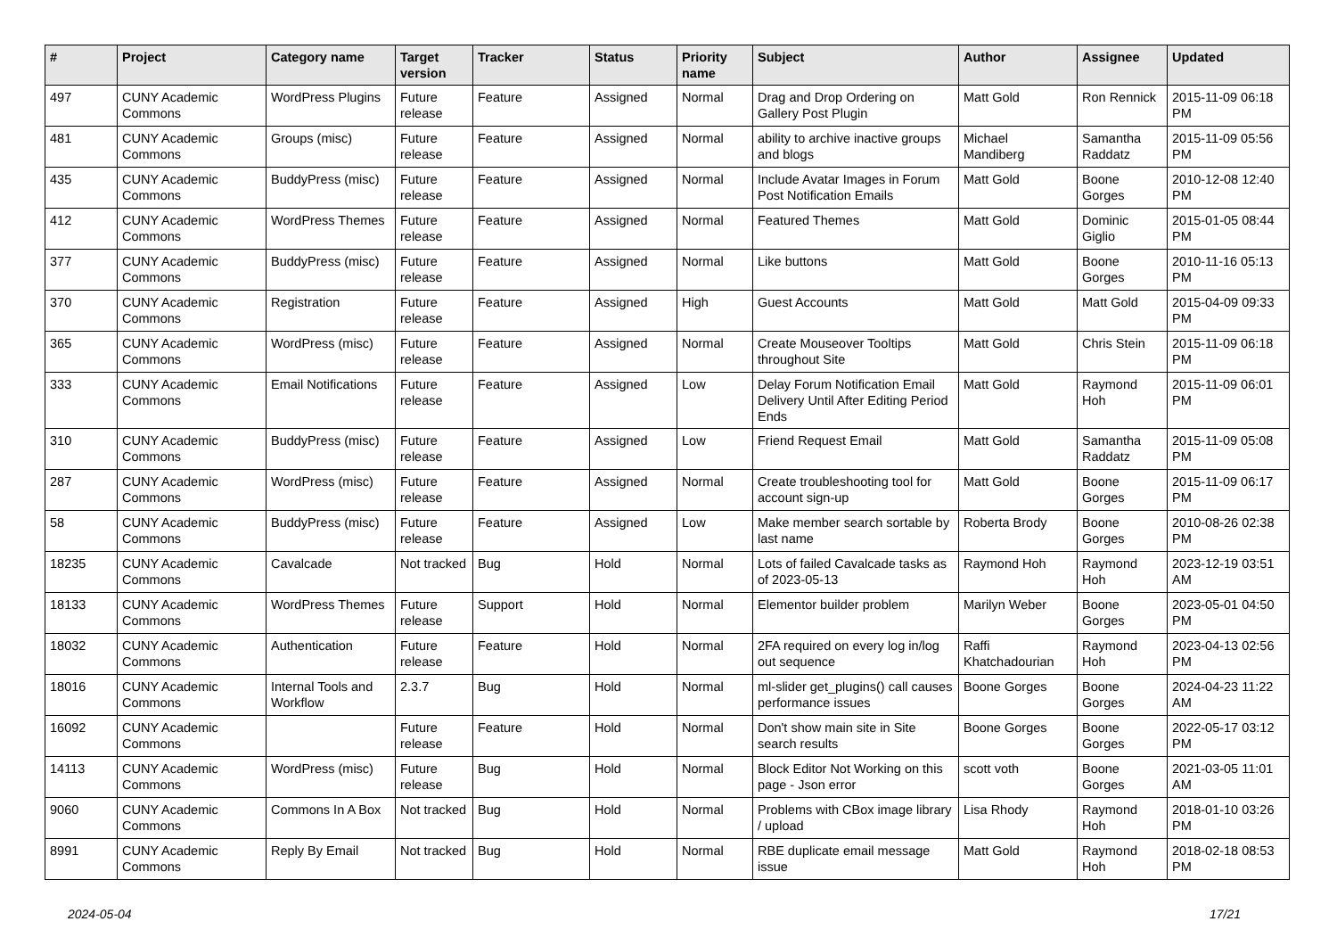| # | Project | Category name | Target version | Tracker | Status | Priority name | Subject | Author | Assignee | Updated |
| --- | --- | --- | --- | --- | --- | --- | --- | --- | --- | --- |
| 497 | CUNY Academic Commons | WordPress Plugins | Future release | Feature | Assigned | Normal | Drag and Drop Ordering on Gallery Post Plugin | Matt Gold | Ron Rennick | 2015-11-09 06:18 PM |
| 481 | CUNY Academic Commons | Groups (misc) | Future release | Feature | Assigned | Normal | ability to archive inactive groups and blogs | Michael Mandiberg | Samantha Raddatz | 2015-11-09 05:56 PM |
| 435 | CUNY Academic Commons | BuddyPress (misc) | Future release | Feature | Assigned | Normal | Include Avatar Images in Forum Post Notification Emails | Matt Gold | Boone Gorges | 2010-12-08 12:40 PM |
| 412 | CUNY Academic Commons | WordPress Themes | Future release | Feature | Assigned | Normal | Featured Themes | Matt Gold | Dominic Giglio | 2015-01-05 08:44 PM |
| 377 | CUNY Academic Commons | BuddyPress (misc) | Future release | Feature | Assigned | Normal | Like buttons | Matt Gold | Boone Gorges | 2010-11-16 05:13 PM |
| 370 | CUNY Academic Commons | Registration | Future release | Feature | Assigned | High | Guest Accounts | Matt Gold | Matt Gold | 2015-04-09 09:33 PM |
| 365 | CUNY Academic Commons | WordPress (misc) | Future release | Feature | Assigned | Normal | Create Mouseover Tooltips throughout Site | Matt Gold | Chris Stein | 2015-11-09 06:18 PM |
| 333 | CUNY Academic Commons | Email Notifications | Future release | Feature | Assigned | Low | Delay Forum Notification Email Delivery Until After Editing Period Ends | Matt Gold | Raymond Hoh | 2015-11-09 06:01 PM |
| 310 | CUNY Academic Commons | BuddyPress (misc) | Future release | Feature | Assigned | Low | Friend Request Email | Matt Gold | Samantha Raddatz | 2015-11-09 05:08 PM |
| 287 | CUNY Academic Commons | WordPress (misc) | Future release | Feature | Assigned | Normal | Create troubleshooting tool for account sign-up | Matt Gold | Boone Gorges | 2015-11-09 06:17 PM |
| 58 | CUNY Academic Commons | BuddyPress (misc) | Future release | Feature | Assigned | Low | Make member search sortable by last name | Roberta Brody | Boone Gorges | 2010-08-26 02:38 PM |
| 18235 | CUNY Academic Commons | Cavalcade | Not tracked | Bug | Hold | Normal | Lots of failed Cavalcade tasks as of 2023-05-13 | Raymond Hoh | Raymond Hoh | 2023-12-19 03:51 AM |
| 18133 | CUNY Academic Commons | WordPress Themes | Future release | Support | Hold | Normal | Elementor builder problem | Marilyn Weber | Boone Gorges | 2023-05-01 04:50 PM |
| 18032 | CUNY Academic Commons | Authentication | Future release | Feature | Hold | Normal | 2FA required on every log in/log out sequence | Raffi Khatchadourian | Raymond Hoh | 2023-04-13 02:56 PM |
| 18016 | CUNY Academic Commons | Internal Tools and Workflow | 2.3.7 | Bug | Hold | Normal | ml-slider get_plugins() call causes performance issues | Boone Gorges | Boone Gorges | 2024-04-23 11:22 AM |
| 16092 | CUNY Academic Commons | | Future release | Feature | Hold | Normal | Don't show main site in Site search results | Boone Gorges | Boone Gorges | 2022-05-17 03:12 PM |
| 14113 | CUNY Academic Commons | WordPress (misc) | Future release | Bug | Hold | Normal | Block Editor Not Working on this page - Json error | scott voth | Boone Gorges | 2021-03-05 11:01 AM |
| 9060 | CUNY Academic Commons | Commons In A Box | Not tracked | Bug | Hold | Normal | Problems with CBox image library / upload | Lisa Rhody | Raymond Hoh | 2018-01-10 03:26 PM |
| 8991 | CUNY Academic Commons | Reply By Email | Not tracked | Bug | Hold | Normal | RBE duplicate email message issue | Matt Gold | Raymond Hoh | 2018-02-18 08:53 PM |
2024-05-04 17/21